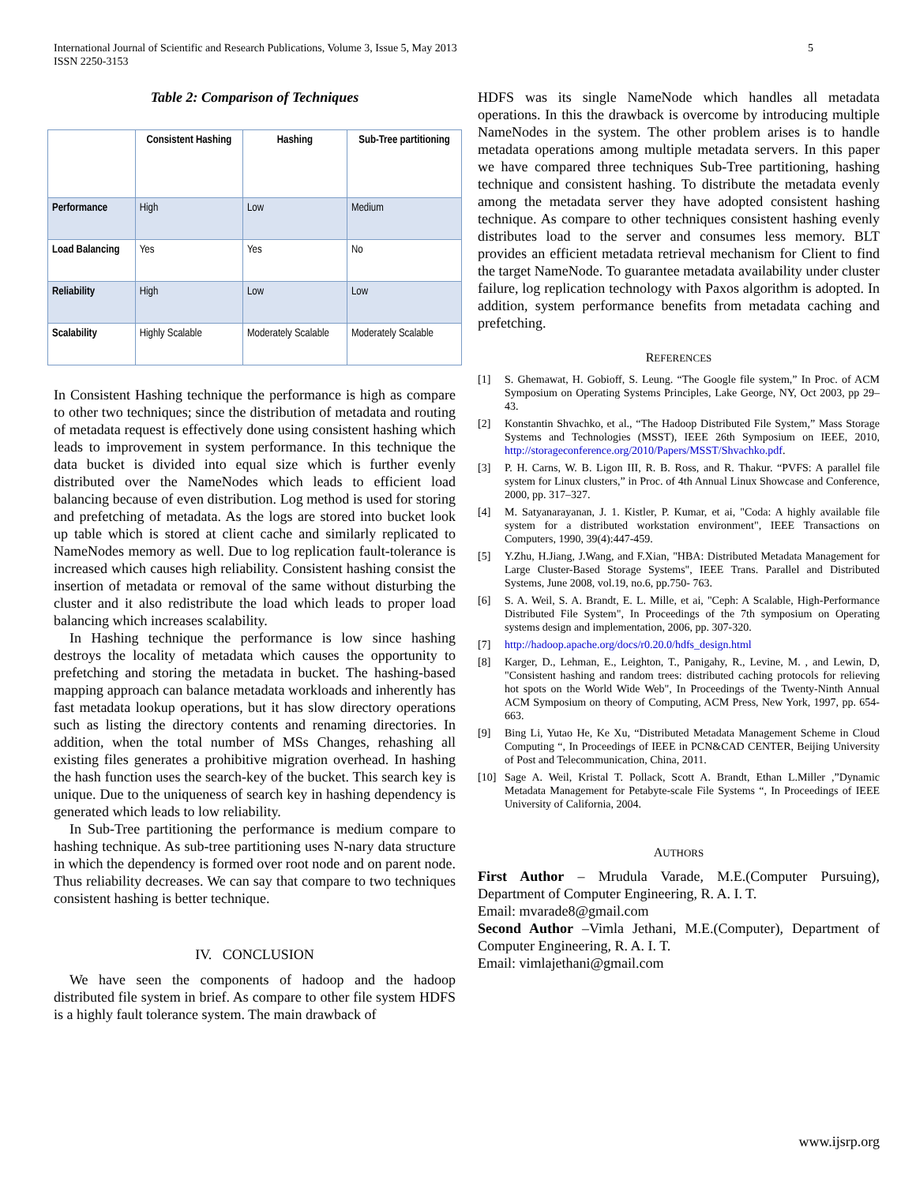International Journal of Scientific and Research Publications, Volume 3, Issue 5, May 2013
ISSN 2250-3153
5
Table 2: Comparison of Techniques
| | Consistent Hashing | Hashing | Sub-Tree partitioning |
| --- | --- | --- | --- |
| Performance | High | Low | Medium |
| Load Balancing | Yes | Yes | No |
| Reliability | High | Low | Low |
| Scalability | Highly Scalable | Moderately Scalable | Moderately Scalable |
In Consistent Hashing technique the performance is high as compare to other two techniques; since the distribution of metadata and routing of metadata request is effectively done using consistent hashing which leads to improvement in system performance. In this technique the data bucket is divided into equal size which is further evenly distributed over the NameNodes which leads to efficient load balancing because of even distribution. Log method is used for storing and prefetching of metadata. As the logs are stored into bucket look up table which is stored at client cache and similarly replicated to NameNodes memory as well. Due to log replication fault-tolerance is increased which causes high reliability. Consistent hashing consist the insertion of metadata or removal of the same without disturbing the cluster and it also redistribute the load which leads to proper load balancing which increases scalability.
In Hashing technique the performance is low since hashing destroys the locality of metadata which causes the opportunity to prefetching and storing the metadata in bucket. The hashing-based mapping approach can balance metadata workloads and inherently has fast metadata lookup operations, but it has slow directory operations such as listing the directory contents and renaming directories. In addition, when the total number of MSs Changes, rehashing all existing files generates a prohibitive migration overhead. In hashing the hash function uses the search-key of the bucket. This search key is unique. Due to the uniqueness of search key in hashing dependency is generated which leads to low reliability.
In Sub-Tree partitioning the performance is medium compare to hashing technique. As sub-tree partitioning uses N-nary data structure in which the dependency is formed over root node and on parent node. Thus reliability decreases. We can say that compare to two techniques consistent hashing is better technique.
IV. CONCLUSION
We have seen the components of hadoop and the hadoop distributed file system in brief. As compare to other file system HDFS is a highly fault tolerance system. The main drawback of
HDFS was its single NameNode which handles all metadata operations. In this the drawback is overcome by introducing multiple NameNodes in the system. The other problem arises is to handle metadata operations among multiple metadata servers. In this paper we have compared three techniques Sub-Tree partitioning, hashing technique and consistent hashing. To distribute the metadata evenly among the metadata server they have adopted consistent hashing technique. As compare to other techniques consistent hashing evenly distributes load to the server and consumes less memory. BLT provides an efficient metadata retrieval mechanism for Client to find the target NameNode. To guarantee metadata availability under cluster failure, log replication technology with Paxos algorithm is adopted. In addition, system performance benefits from metadata caching and prefetching.
REFERENCES
[1] S. Ghemawat, H. Gobioff, S. Leung. “The Google file system,” In Proc. of ACM Symposium on Operating Systems Principles, Lake George, NY, Oct 2003, pp 29–43.
[2] Konstantin Shvachko, et al., “The Hadoop Distributed File System,” Mass Storage Systems and Technologies (MSST), IEEE 26th Symposium on IEEE, 2010, http://storageconference.org/2010/Papers/MSST/Shvachko.pdf.
[3] P. H. Carns, W. B. Ligon III, R. B. Ross, and R. Thakur. “PVFS: A parallel file system for Linux clusters,” in Proc. of 4th Annual Linux Showcase and Conference, 2000, pp. 317–327.
[4] M. Satyanarayanan, J. 1. Kistler, P. Kumar, et ai, "Coda: A highly available file system for a distributed workstation environment", IEEE Transactions on Computers, 1990, 39(4):447-459.
[5] Y.Zhu, H.Jiang, J.Wang, and F.Xian, "HBA: Distributed Metadata Management for Large Cluster-Based Storage Systems", IEEE Trans. Parallel and Distributed Systems, June 2008, vol.19, no.6, pp.750- 763.
[6] S. A. Weil, S. A. Brandt, E. L. Mille, et ai, "Ceph: A Scalable, High-Performance Distributed File System", In Proceedings of the 7th symposium on Operating systems design and implementation, 2006, pp. 307-320.
[7] http://hadoop.apache.org/docs/r0.20.0/hdfs_design.html
[8] Karger, D., Lehman, E., Leighton, T., Panigahy, R., Levine, M. , and Lewin, D, "Consistent hashing and random trees: distributed caching protocols for relieving hot spots on the World Wide Web", In Proceedings of the Twenty-Ninth Annual ACM Symposium on theory of Computing, ACM Press, New York, 1997, pp. 654-663.
[9] Bing Li, Yutao He, Ke Xu, “Distributed Metadata Management Scheme in Cloud Computing “, In Proceedings of IEEE in PCN&CAD CENTER, Beijing University of Post and Telecommunication, China, 2011.
[10] Sage A. Weil, Kristal T. Pollack, Scott A. Brandt, Ethan L.Miller ,”Dynamic Metadata Management for Petabyte-scale File Systems “, In Proceedings of IEEE University of California, 2004.
AUTHORS
First Author – Mrudula Varade, M.E.(Computer Pursuing), Department of Computer Engineering, R. A. I. T.
Email: mvarade8@gmail.com
Second Author –Vimla Jethani, M.E.(Computer), Department of Computer Engineering, R. A. I. T.
Email: vimlajethani@gmail.com
www.ijsrp.org